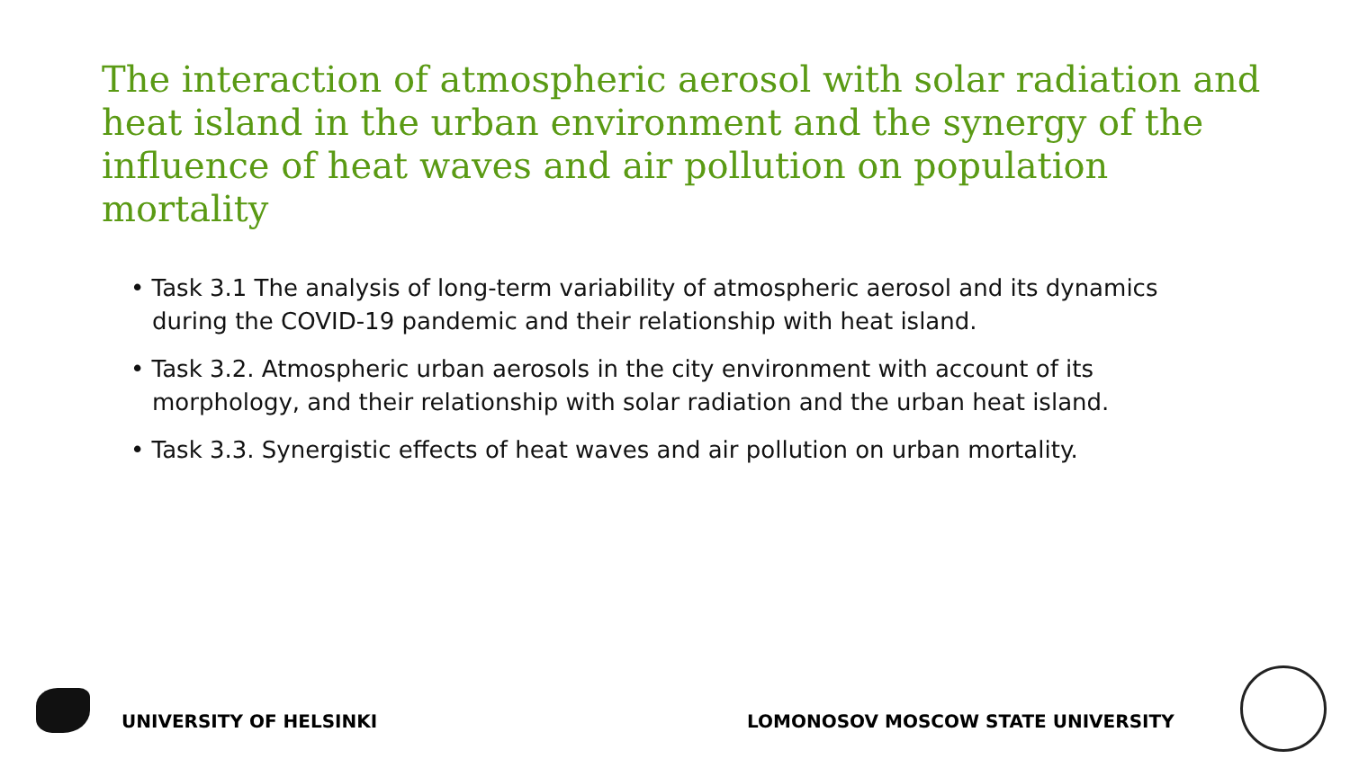The interaction of atmospheric aerosol with solar radiation and heat island in the urban environment and the synergy of the influence of heat waves and air pollution on population mortality
• Task 3.1 The analysis of long-term variability of atmospheric aerosol and its dynamics during the COVID-19 pandemic and their relationship with heat island.
• Task 3.2. Atmospheric urban aerosols in the city environment with account of its morphology, and their relationship with solar radiation and the urban heat island.
• Task 3.3. Synergistic effects of heat waves and air pollution on urban mortality.
UNIVERSITY OF HELSINKI
LOMONOSOV MOSCOW STATE UNIVERSITY